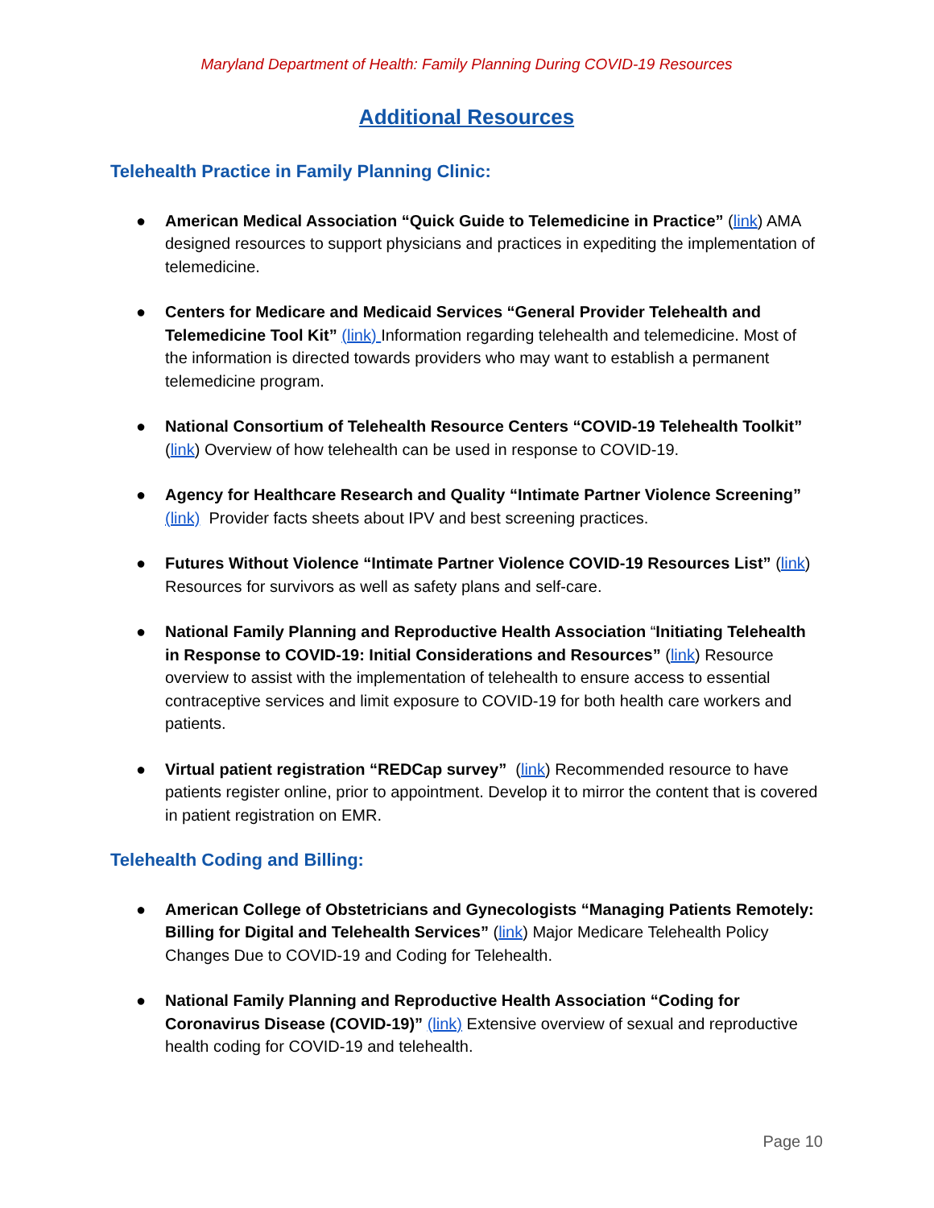Maryland Department of Health: Family Planning During COVID-19 Resources
Additional Resources
Telehealth Practice in Family Planning Clinic:
● American Medical Association “Quick Guide to Telemedicine in Practice” (link) AMA designed resources to support physicians and practices in expediting the implementation of telemedicine.
● Centers for Medicare and Medicaid Services “General Provider Telehealth and Telemedicine Tool Kit” (link) Information regarding telehealth and telemedicine. Most of the information is directed towards providers who may want to establish a permanent telemedicine program.
● National Consortium of Telehealth Resource Centers “COVID-19 Telehealth Toolkit” (link) Overview of how telehealth can be used in response to COVID-19.
● Agency for Healthcare Research and Quality “Intimate Partner Violence Screening” (link) Provider facts sheets about IPV and best screening practices.
● Futures Without Violence “Intimate Partner Violence COVID-19 Resources List” (link) Resources for survivors as well as safety plans and self-care.
● National Family Planning and Reproductive Health Association “Initiating Telehealth in Response to COVID-19: Initial Considerations and Resources” (link) Resource overview to assist with the implementation of telehealth to ensure access to essential contraceptive services and limit exposure to COVID-19 for both health care workers and patients.
● Virtual patient registration “REDCap survey” (link) Recommended resource to have patients register online, prior to appointment. Develop it to mirror the content that is covered in patient registration on EMR.
Telehealth Coding and Billing:
● American College of Obstetricians and Gynecologists “Managing Patients Remotely: Billing for Digital and Telehealth Services” (link) Major Medicare Telehealth Policy Changes Due to COVID-19 and Coding for Telehealth.
● National Family Planning and Reproductive Health Association “Coding for Coronavirus Disease (COVID-19)” (link) Extensive overview of sexual and reproductive health coding for COVID-19 and telehealth.
Page 10